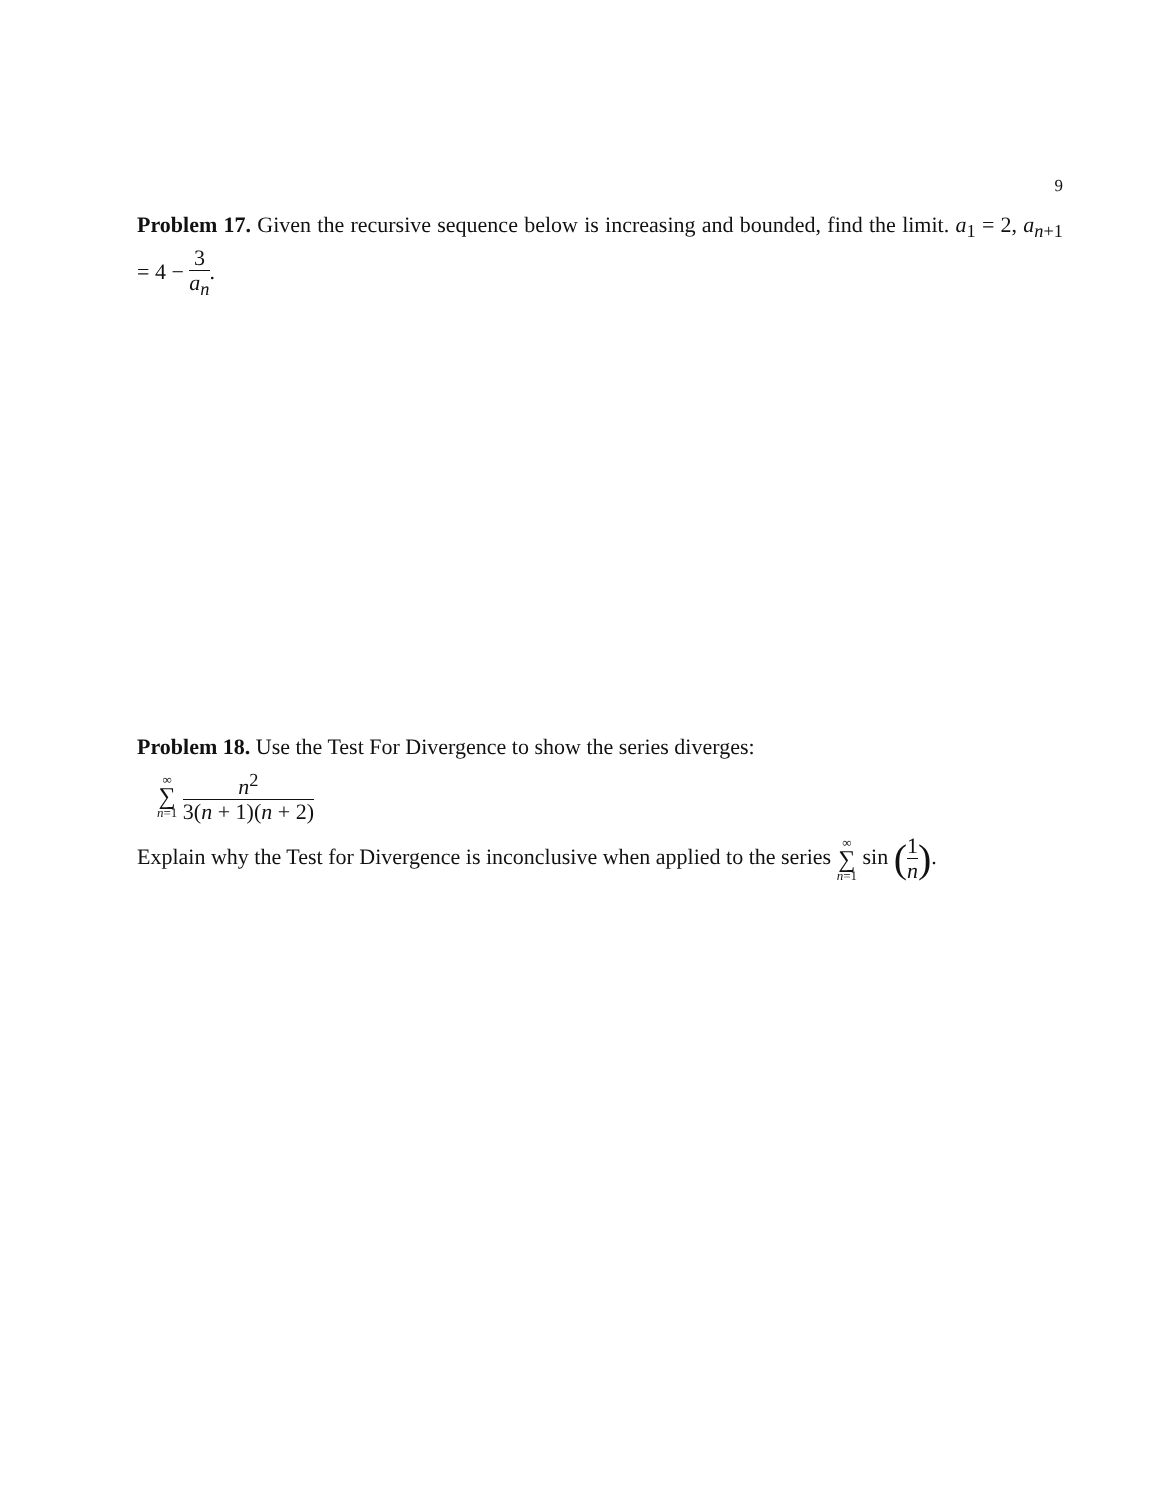9
Problem 17. Given the recursive sequence below is increasing and bounded, find the limit. a<sub>1</sub> = 2, a<sub>n+1</sub> = 4 − 3 a<sub>n</sub>.
Problem 18. Use the Test For Divergence to show the series diverges:
∞ ∑ n=1 n<sup>2</sup> 3(n + 1)(n + 2)
Explain why the Test for Divergence is inconclusive when applied to the series ∞ ∑ n=1 sin (1 n).